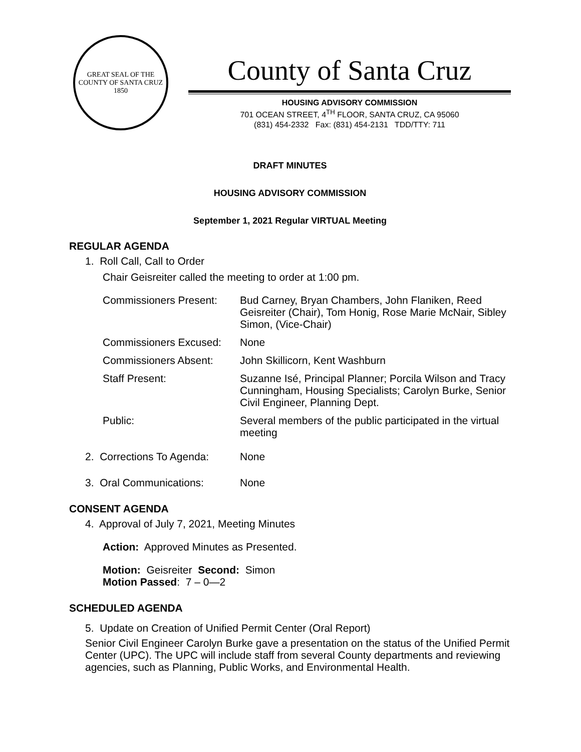GREAT SEAL OF THE COUNTY OF SANTA CRUZ
1850
County of Santa Cruz
HOUSING ADVISORY COMMISSION
701 OCEAN STREET, 4<sup>TH</sup> FLOOR, SANTA CRUZ, CA 95060
(831) 454-2332 Fax: (831) 454-2131 TDD/TTY: 711
DRAFT MINUTES
HOUSING ADVISORY COMMISSION
September 1, 2021 Regular VIRTUAL Meeting
REGULAR AGENDA
1. Roll Call, Call to Order
Chair Geisreiter called the meeting to order at 1:00 pm.
Commissioners Present:
Bud Carney, Bryan Chambers, John Flaniken, Reed Geisreiter (Chair), Tom Honig, Rose Marie McNair, Sibley Simon, (Vice-Chair)
Commissioners Excused:
None
Commissioners Absent: John Skillicorn, Kent Washburn
Staff Present: Suzanne Isé, Principal Planner; Porcila Wilson and Tracy Cunningham, Housing Specialists; Carolyn Burke, Senior Civil Engineer, Planning Dept.
Public: Several members of the public participated in the virtual meeting
2. Corrections To Agenda:
None
3. Oral Communications: None
CONSENT AGENDA
4. Approval of July 7, 2021, Meeting Minutes
Action: Approved Minutes as Presented.
Motion: Geisreiter Second: Simon
Motion Passed: 7 – 0—2
SCHEDULED AGENDA
5. Update on Creation of Unified Permit Center (Oral Report)
Senior Civil Engineer Carolyn Burke gave a presentation on the status of the Unified Permit Center (UPC). The UPC will include staff from several County departments and reviewing agencies, such as Planning, Public Works, and Environmental Health.